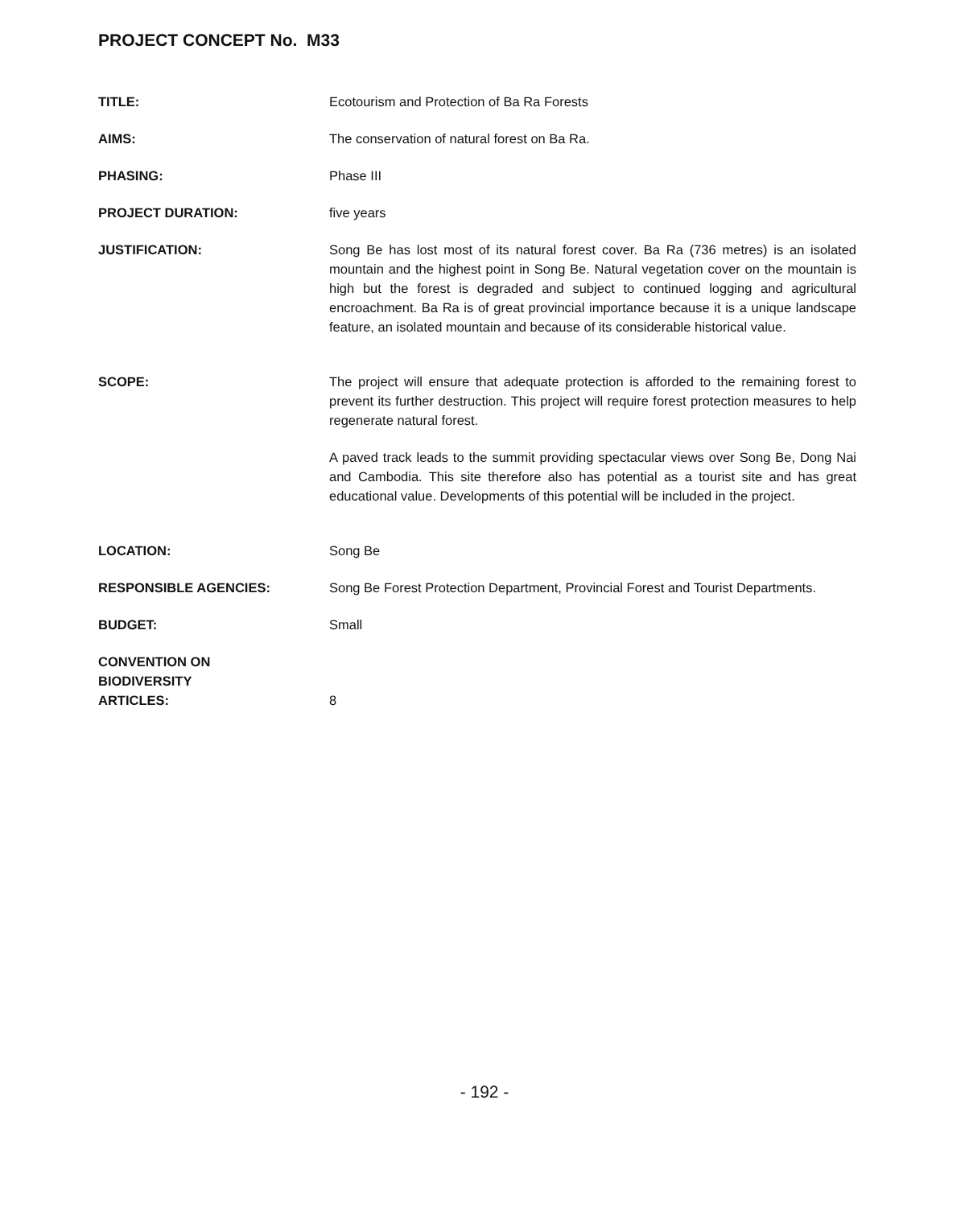PROJECT CONCEPT No. M33
TITLE: Ecotourism and Protection of Ba Ra Forests
AIMS: The conservation of natural forest on Ba Ra.
PHASING: Phase III
PROJECT DURATION: five years
JUSTIFICATION: Song Be has lost most of its natural forest cover. Ba Ra (736 metres) is an isolated mountain and the highest point in Song Be. Natural vegetation cover on the mountain is high but the forest is degraded and subject to continued logging and agricultural encroachment. Ba Ra is of great provincial importance because it is a unique landscape feature, an isolated mountain and because of its considerable historical value.
SCOPE: The project will ensure that adequate protection is afforded to the remaining forest to prevent its further destruction. This project will require forest protection measures to help regenerate natural forest.
A paved track leads to the summit providing spectacular views over Song Be, Dong Nai and Cambodia. This site therefore also has potential as a tourist site and has great educational value. Developments of this potential will be included in the project.
LOCATION: Song Be
RESPONSIBLE AGENCIES: Song Be Forest Protection Department, Provincial Forest and Tourist Departments.
BUDGET: Small
CONVENTION ON
BIODIVERSITY
ARTICLES:
8
- 192 -